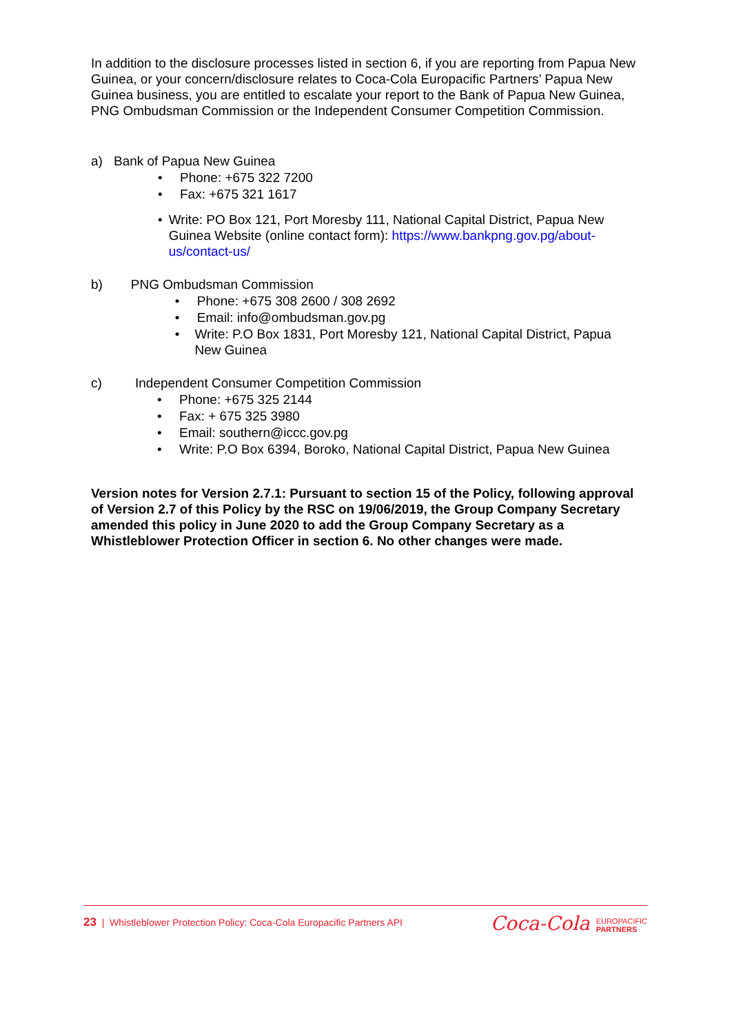In addition to the disclosure processes listed in section 6, if you are reporting from Papua New Guinea, or your concern/disclosure relates to Coca-Cola Europacific Partners’ Papua New Guinea business, you are entitled to escalate your report to the Bank of Papua New Guinea, PNG Ombudsman Commission or the Independent Consumer Competition Commission.
a) Bank of Papua New Guinea
• Phone: +675 322 7200
• Fax: +675 321 1617
• Write: PO Box 121, Port Moresby 111, National Capital District, Papua New Guinea Website (online contact form): https://www.bankpng.gov.pg/about-us/contact-us/
b) PNG Ombudsman Commission
• Phone: +675 308 2600 / 308 2692
• Email: info@ombudsman.gov.pg
• Write: P.O Box 1831, Port Moresby 121, National Capital District, Papua New Guinea
c) Independent Consumer Competition Commission
• Phone: +675 325 2144
• Fax: + 675 325 3980
• Email: southern@iccc.gov.pg
• Write: P.O Box 6394, Boroko, National Capital District, Papua New Guinea
Version notes for Version 2.7.1: Pursuant to section 15 of the Policy, following approval of Version 2.7 of this Policy by the RSC on 19/06/2019, the Group Company Secretary amended this policy in June 2020 to add the Group Company Secretary as a Whistleblower Protection Officer in section 6. No other changes were made.
23 | Whistleblower Protection Policy: Coca-Cola Europacific Partners API
Coca-Cola EUROPACIFIC
PARTNERS